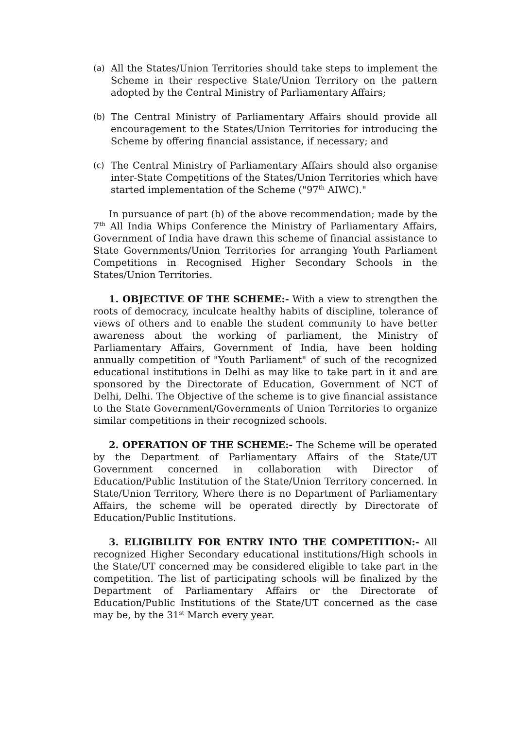(a) All the States/Union Territories should take steps to implement the Scheme in their respective State/Union Territory on the pattern adopted by the Central Ministry of Parliamentary Affairs;
(b) The Central Ministry of Parliamentary Affairs should provide all encouragement to the States/Union Territories for introducing the Scheme by offering financial assistance, if necessary; and
(c) The Central Ministry of Parliamentary Affairs should also organise inter-State Competitions of the States/Union Territories which have started implementation of the Scheme ("97<sup>th</sup> AIWC)."
In pursuance of part (b) of the above recommendation; made by the 7<sup>th</sup> All India Whips Conference the Ministry of Parliamentary Affairs, Government of India have drawn this scheme of financial assistance to State Governments/Union Territories for arranging Youth Parliament Competitions in Recognised Higher Secondary Schools in the States/Union Territories.
1. OBJECTIVE OF THE SCHEME:- With a view to strengthen the roots of democracy, inculcate healthy habits of discipline, tolerance of views of others and to enable the student community to have better awareness about the working of parliament, the Ministry of Parliamentary Affairs, Government of India, have been holding annually competition of "Youth Parliament" of such of the recognized educational institutions in Delhi as may like to take part in it and are sponsored by the Directorate of Education, Government of NCT of Delhi, Delhi. The Objective of the scheme is to give financial assistance to the State Government/Governments of Union Territories to organize similar competitions in their recognized schools.
2. OPERATION OF THE SCHEME:- The Scheme will be operated by the Department of Parliamentary Affairs of the State/UT Government concerned in collaboration with Director of Education/Public Institution of the State/Union Territory concerned. In State/Union Territory, Where there is no Department of Parliamentary Affairs, the scheme will be operated directly by Directorate of Education/Public Institutions.
3. ELIGIBILITY FOR ENTRY INTO THE COMPETITION:- All recognized Higher Secondary educational institutions/High schools in the State/UT concerned may be considered eligible to take part in the competition. The list of participating schools will be finalized by the Department of Parliamentary Affairs or the Directorate of Education/Public Institutions of the State/UT concerned as the case may be, by the 31<sup>st</sup> March every year.